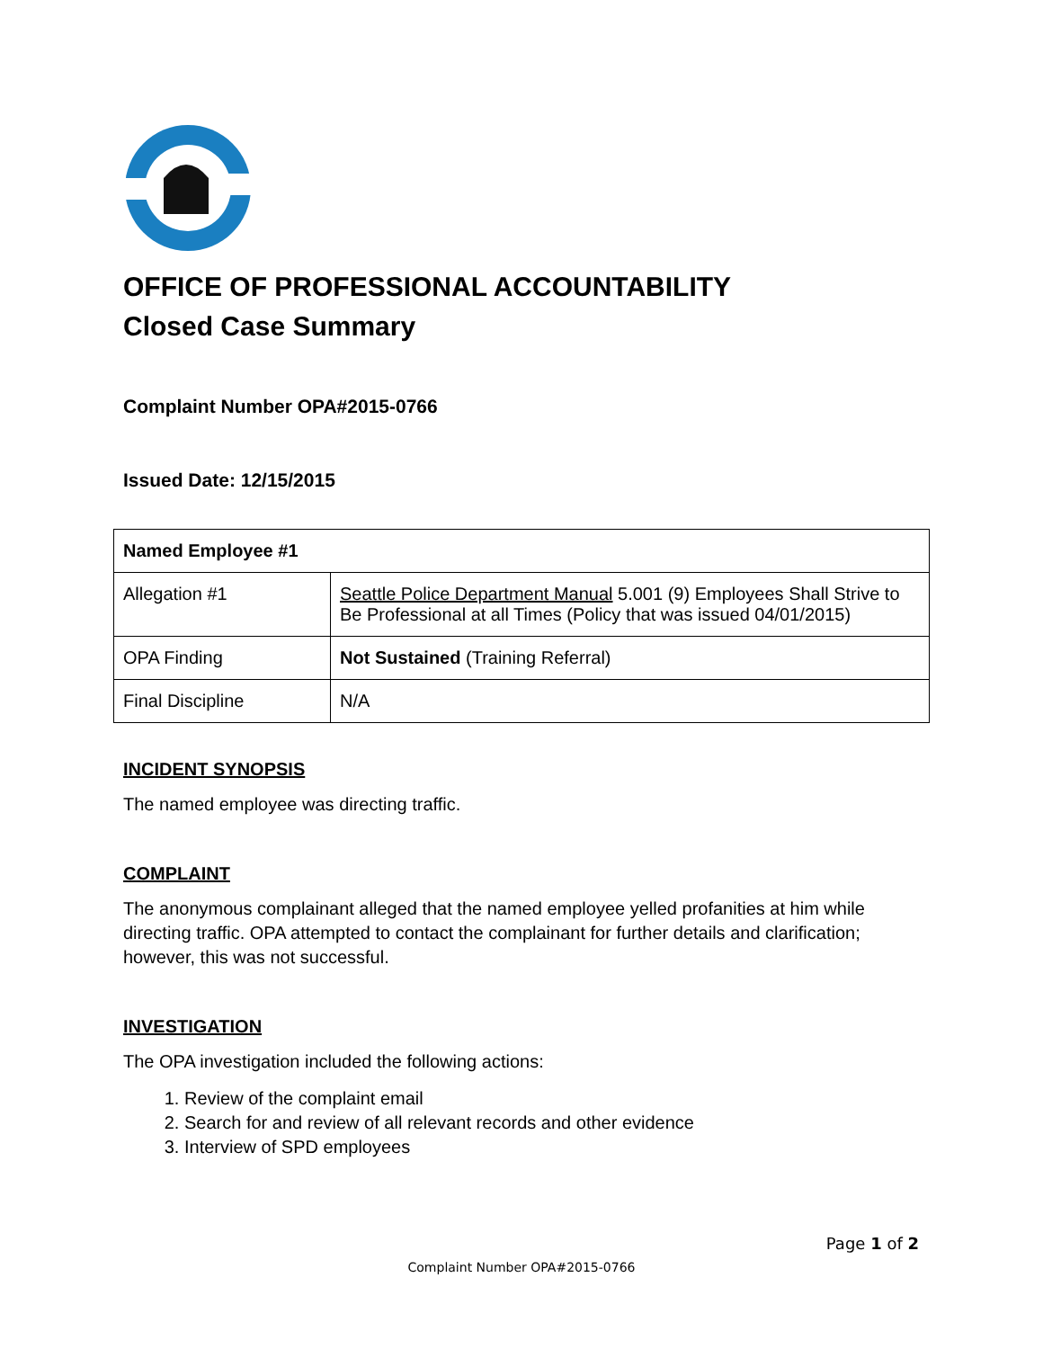OFFICE OF PROFESSIONAL ACCOUNTABILITY
Closed Case Summary
Complaint Number OPA#2015-0766
Issued Date: 12/15/2015
| Named Employee #1 | |
| --- | --- |
| Allegation #1 | Seattle Police Department Manual 5.001 (9) Employees Shall Strive to Be Professional at all Times (Policy that was issued 04/01/2015) |
| OPA Finding | Not Sustained (Training Referral) |
| Final Discipline | N/A |
INCIDENT SYNOPSIS
The named employee was directing traffic.
COMPLAINT
The anonymous complainant alleged that the named employee yelled profanities at him while directing traffic. OPA attempted to contact the complainant for further details and clarification; however, this was not successful.
INVESTIGATION
The OPA investigation included the following actions:
1. Review of the complaint email
2. Search for and review of all relevant records and other evidence
3. Interview of SPD employees
Page 1 of 2
Complaint Number OPA#2015-0766